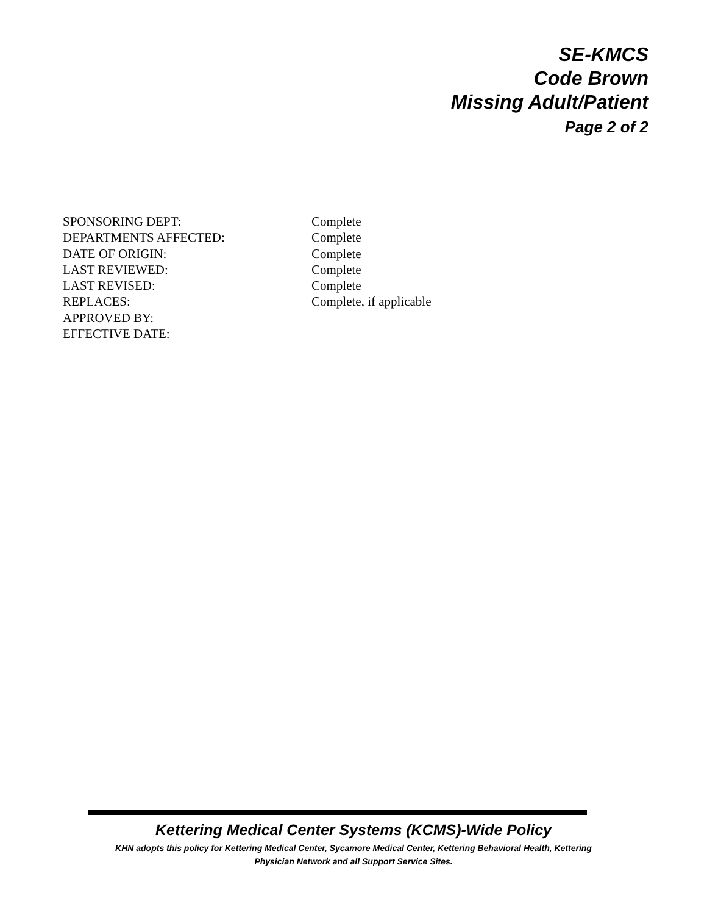SE-KMCS
Code Brown
Missing Adult/Patient
Page 2 of 2
| SPONSORING DEPT: | Complete |
| DEPARTMENTS AFFECTED: | Complete |
| DATE OF ORIGIN: | Complete |
| LAST REVIEWED: | Complete |
| LAST REVISED: | Complete |
| REPLACES: | Complete, if applicable |
| APPROVED BY: | |
| EFFECTIVE DATE: | |
Kettering Medical Center Systems (KCMS)-Wide Policy
KHN adopts this policy for Kettering Medical Center, Sycamore Medical Center, Kettering Behavioral Health, Kettering
Physician Network and all Support Service Sites.